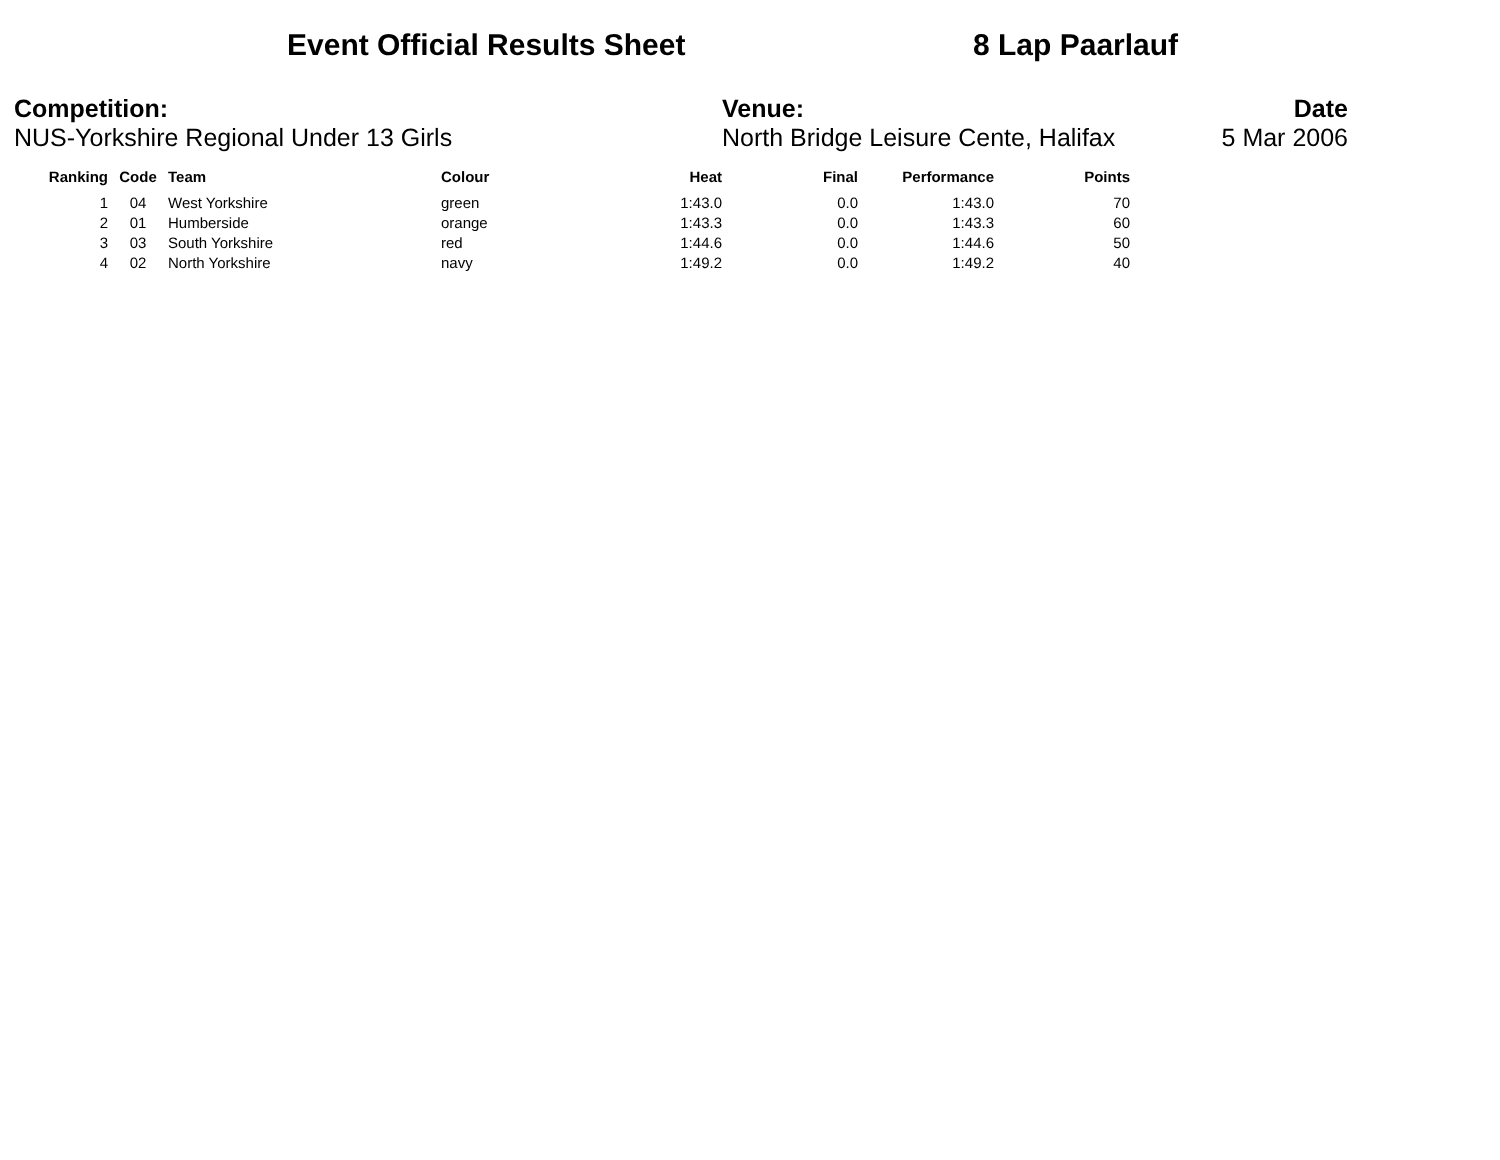Event Official Results Sheet 8 Lap Paarlauf
Competition:
NUS-Yorkshire Regional Under 13 Girls
Venue:
North Bridge Leisure Cente, Halifax
Date
5 Mar 2006
| Ranking | Code | Team | Colour | Heat | Final | Performance | Points |
| --- | --- | --- | --- | --- | --- | --- | --- |
| 1 | 04 | West Yorkshire | green | 1:43.0 | 0.0 | 1:43.0 | 70 |
| 2 | 01 | Humberside | orange | 1:43.3 | 0.0 | 1:43.3 | 60 |
| 3 | 03 | South Yorkshire | red | 1:44.6 | 0.0 | 1:44.6 | 50 |
| 4 | 02 | North Yorkshire | navy | 1:49.2 | 0.0 | 1:49.2 | 40 |